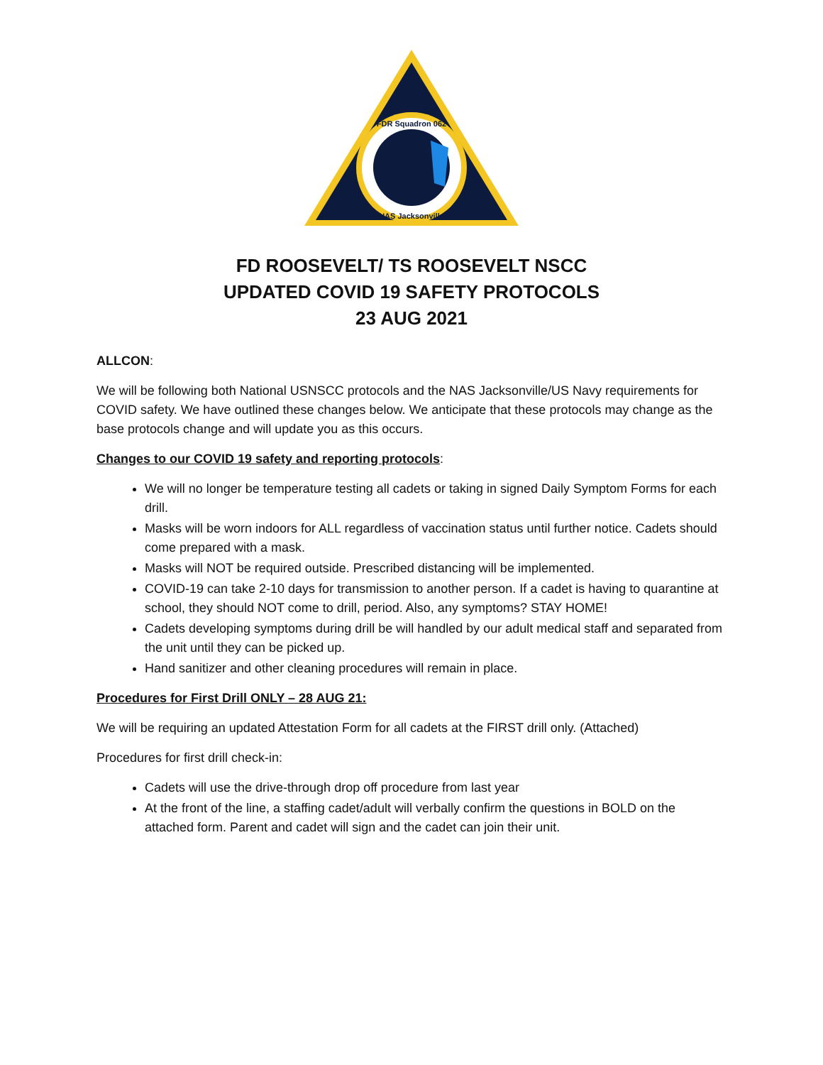FDR Squadron 062
NAS Jacksonville
FD ROOSEVELT/ TS ROOSEVELT NSCC
UPDATED COVID 19 SAFETY PROTOCOLS
23 AUG 2021
ALLCON:
We will be following both National USNSCC protocols and the NAS Jacksonville/US Navy requirements for COVID safety. We have outlined these changes below. We anticipate that these protocols may change as the base protocols change and will update you as this occurs.
Changes to our COVID 19 safety and reporting protocols:
We will no longer be temperature testing all cadets or taking in signed Daily Symptom Forms for each drill.
Masks will be worn indoors for ALL regardless of vaccination status until further notice. Cadets should come prepared with a mask.
Masks will NOT be required outside. Prescribed distancing will be implemented.
COVID-19 can take 2-10 days for transmission to another person. If a cadet is having to quarantine at school, they should NOT come to drill, period. Also, any symptoms? STAY HOME!
Cadets developing symptoms during drill be will handled by our adult medical staff and separated from the unit until they can be picked up.
Hand sanitizer and other cleaning procedures will remain in place.
Procedures for First Drill ONLY – 28 AUG 21:
We will be requiring an updated Attestation Form for all cadets at the FIRST drill only. (Attached)
Procedures for first drill check-in:
Cadets will use the drive-through drop off procedure from last year
At the front of the line, a staffing cadet/adult will verbally confirm the questions in BOLD on the attached form. Parent and cadet will sign and the cadet can join their unit.